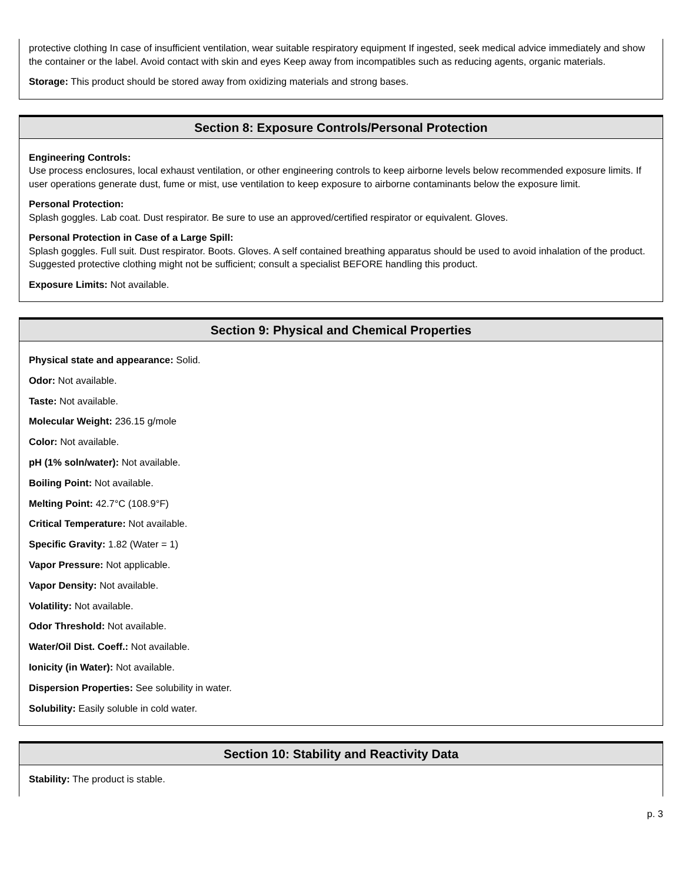protective clothing In case of insufficient ventilation, wear suitable respiratory equipment If ingested, seek medical advice immediately and show the container or the label. Avoid contact with skin and eyes Keep away from incompatibles such as reducing agents, organic materials.
Storage: This product should be stored away from oxidizing materials and strong bases.
Section 8: Exposure Controls/Personal Protection
Engineering Controls:
Use process enclosures, local exhaust ventilation, or other engineering controls to keep airborne levels below recommended exposure limits. If user operations generate dust, fume or mist, use ventilation to keep exposure to airborne contaminants below the exposure limit.
Personal Protection:
Splash goggles. Lab coat. Dust respirator. Be sure to use an approved/certified respirator or equivalent. Gloves.
Personal Protection in Case of a Large Spill:
Splash goggles. Full suit. Dust respirator. Boots. Gloves. A self contained breathing apparatus should be used to avoid inhalation of the product. Suggested protective clothing might not be sufficient; consult a specialist BEFORE handling this product.
Exposure Limits: Not available.
Section 9: Physical and Chemical Properties
Physical state and appearance: Solid.
Odor: Not available.
Taste: Not available.
Molecular Weight: 236.15 g/mole
Color: Not available.
pH (1% soln/water): Not available.
Boiling Point: Not available.
Melting Point: 42.7°C (108.9°F)
Critical Temperature: Not available.
Specific Gravity: 1.82 (Water = 1)
Vapor Pressure: Not applicable.
Vapor Density: Not available.
Volatility: Not available.
Odor Threshold: Not available.
Water/Oil Dist. Coeff.: Not available.
Ionicity (in Water): Not available.
Dispersion Properties: See solubility in water.
Solubility: Easily soluble in cold water.
Section 10: Stability and Reactivity Data
Stability: The product is stable.
p. 3